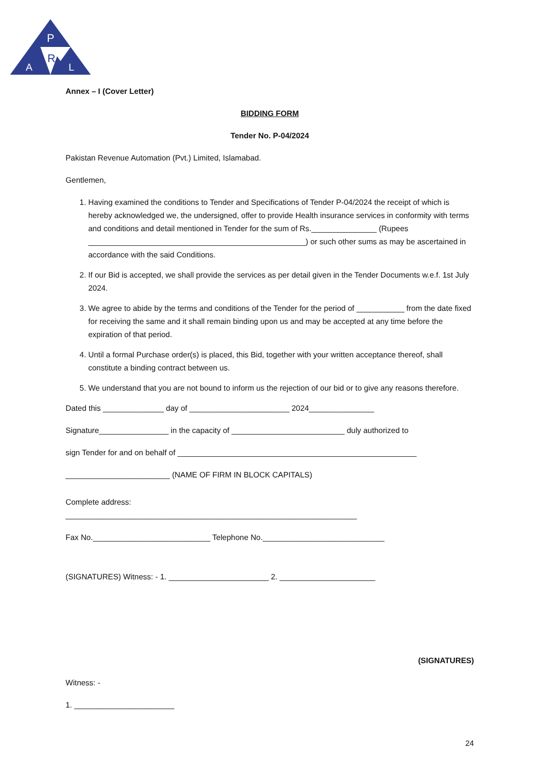P
R
A
L
Annex – I (Cover Letter)
BIDDING FORM
Tender No. P-04/2024
Pakistan Revenue Automation (Pvt.) Limited, Islamabad.
Gentlemen,
1. Having examined the conditions to Tender and Specifications of Tender P-04/2024 the receipt of which is hereby acknowledged we, the undersigned, offer to provide Health insurance services in conformity with terms and conditions and detail mentioned in Tender for the sum of Rs._______________ (Rupees __________________________________________________) or such other sums as may be ascertained in accordance with the said Conditions.
2. If our Bid is accepted, we shall provide the services as per detail given in the Tender Documents w.e.f. 1st July 2024.
3. We agree to abide by the terms and conditions of the Tender for the period of ___________ from the date fixed for receiving the same and it shall remain binding upon us and may be accepted at any time before the expiration of that period.
4. Until a formal Purchase order(s) is placed, this Bid, together with your written acceptance thereof, shall constitute a binding contract between us.
5. We understand that you are not bound to inform us the rejection of our bid or to give any reasons therefore.
Dated this ______________ day of _______________________ 2024_______________
Signature________________ in the capacity of __________________________ duly authorized to
sign Tender for and on behalf of _______________________________________________________
________________________ (NAME OF FIRM IN BLOCK CAPITALS)
Complete address:
___________________________________________________________________
Fax No.___________________________ Telephone No.____________________________
(SIGNATURES) Witness: - 1. _______________________ 2. ______________________
(SIGNATURES)
Witness: -
1. _______________________
24